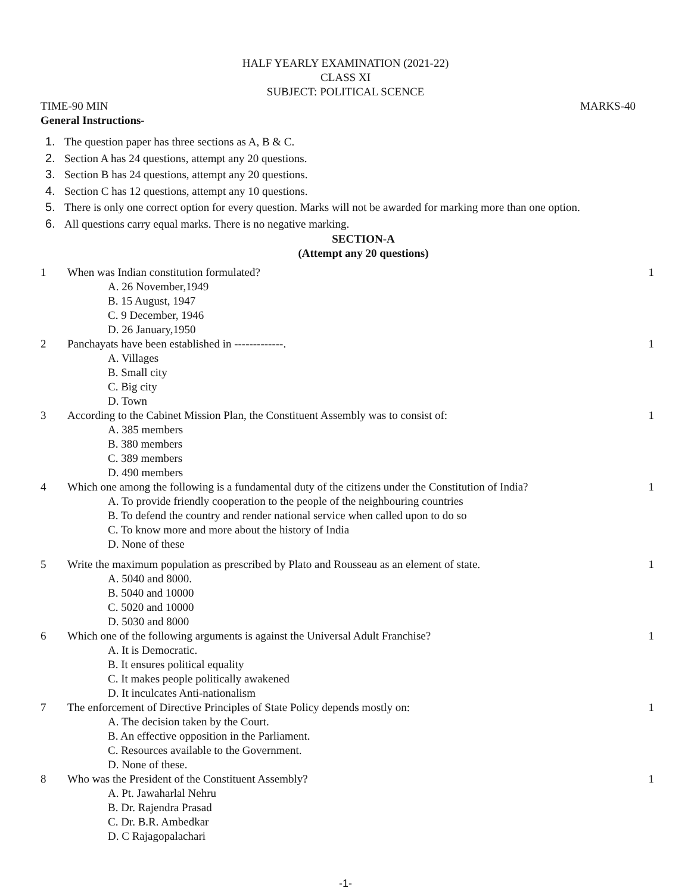HALF YEARLY EXAMINATION (2021-22)
CLASS XI
SUBJECT: POLITICAL SCENCE
TIME-90 MIN MARKS-40
General Instructions-
1. The question paper has three sections as A, B & C.
2. Section A has 24 questions, attempt any 20 questions.
3. Section B has 24 questions, attempt any 20 questions.
4. Section C has 12 questions, attempt any 10 questions.
5. There is only one correct option for every question. Marks will not be awarded for marking more than one option.
6. All questions carry equal marks. There is no negative marking.
SECTION-A
(Attempt any 20 questions)
1 When was Indian constitution formulated? 1
A. 26 November,1949
B. 15 August, 1947
C. 9 December, 1946
D. 26 January,1950
2 Panchayats have been established in -------------. 1
A. Villages
B. Small city
C. Big city
D. Town
3 According to the Cabinet Mission Plan, the Constituent Assembly was to consist of: 1
A. 385 members
B. 380 members
C. 389 members
D. 490 members
4 Which one among the following is a fundamental duty of the citizens under the Constitution of India? 1
A. To provide friendly cooperation to the people of the neighbouring countries
B. To defend the country and render national service when called upon to do so
C. To know more and more about the history of India
D. None of these
5 Write the maximum population as prescribed by Plato and Rousseau as an element of state. 1
A. 5040 and 8000.
B. 5040 and 10000
C. 5020 and 10000
D. 5030 and 8000
6 Which one of the following arguments is against the Universal Adult Franchise? 1
A. It is Democratic.
B. It ensures political equality
C. It makes people politically awakened
D. It inculcates Anti-nationalism
7 The enforcement of Directive Principles of State Policy depends mostly on: 1
A. The decision taken by the Court.
B. An effective opposition in the Parliament.
C. Resources available to the Government.
D. None of these.
8 Who was the President of the Constituent Assembly? 1
A. Pt. Jawaharlal Nehru
B. Dr. Rajendra Prasad
C. Dr. B.R. Ambedkar
D. C Rajagopalachari
-1-